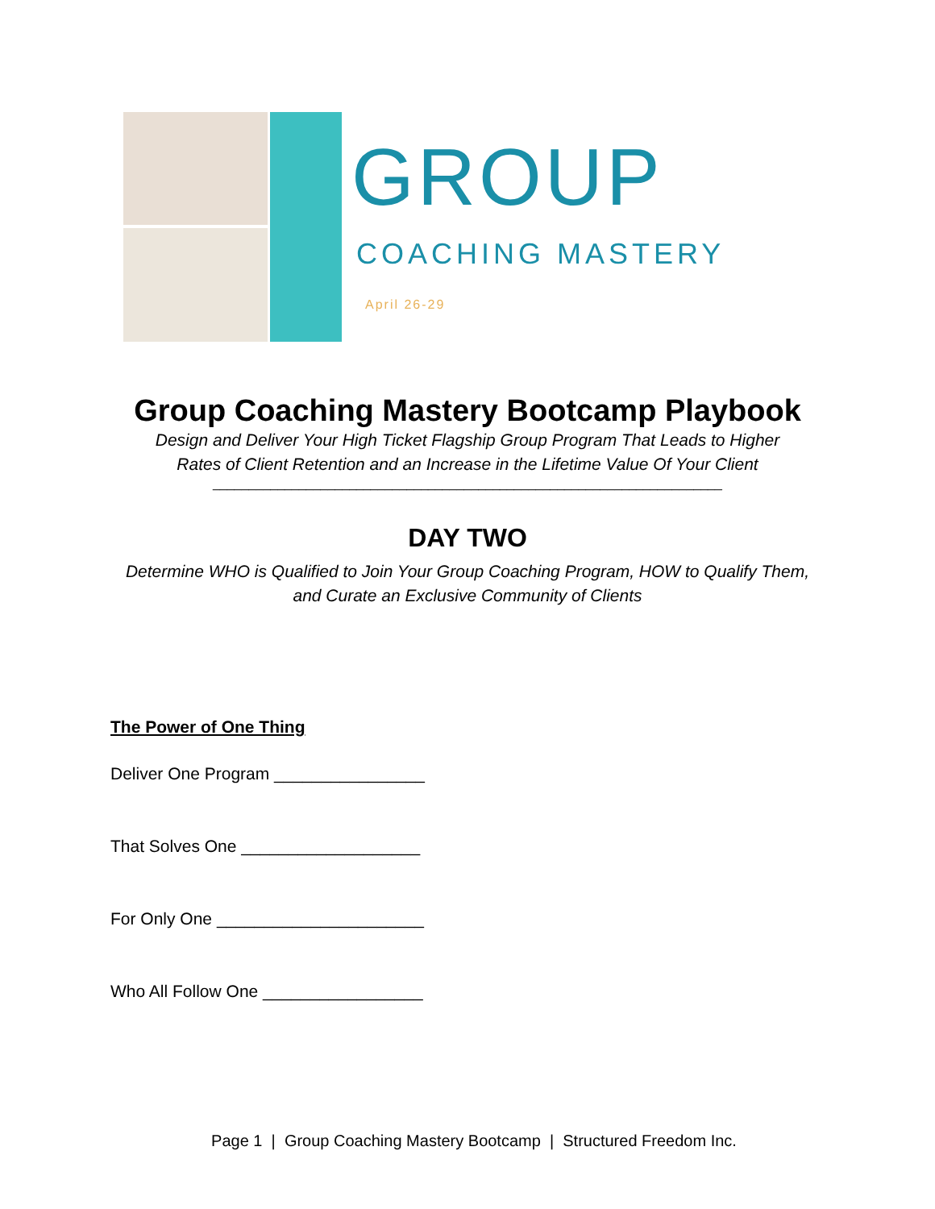GROUP
COACHING MASTERY
April 26-29
Group Coaching Mastery Bootcamp Playbook
Design and Deliver Your High Ticket Flagship Group Program That Leads to Higher
Rates of Client Retention and an Increase in the Lifetime Value Of Your Client
_______________________________________________________________________
DAY TWO
Determine WHO is Qualified to Join Your Group Coaching Program, HOW to Qualify Them,
and Curate an Exclusive Community of Clients
The Power of One Thing
Deliver One Program ________________
That Solves One ___________________
For Only One ______________________
Who All Follow One _________________
Page 1 | Group Coaching Mastery Bootcamp | Structured Freedom Inc.